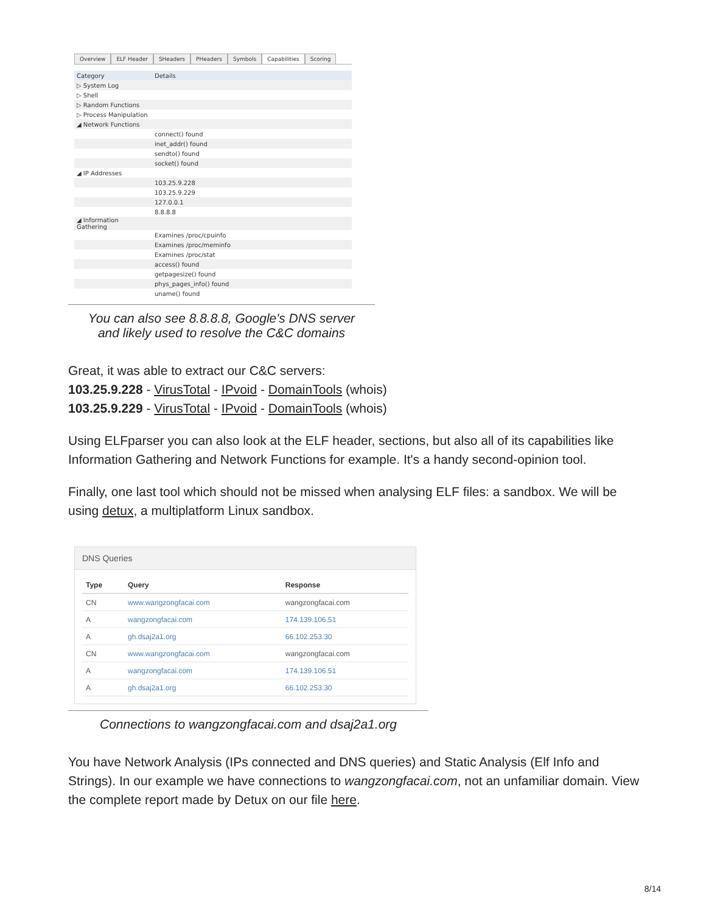Overview ELF Header SHeaders PHeaders Symbols Capabilities Scoring
| Category | Details |
| --- | --- |
| ▷ System Log | |
| ▷ Shell | |
| ▷ Random Functions | |
| ▷ Process Manipulation | |
| ◢ Network Functions | |
| | connect() found |
| | inet_addr() found |
| | sendto() found |
| | socket() found |
| ◢ IP Addresses | |
| | 103.25.9.228 |
| | 103.25.9.229 |
| | 127.0.0.1 |
| | 8.8.8.8 |
| ◢ Information Gathering | |
| | Examines /proc/cpuinfo |
| | Examines /proc/meminfo |
| | Examines /proc/stat |
| | access() found |
| | getpagesize() found |
| | phys_pages_info() found |
| | uname() found |
You can also see 8.8.8.8, Google's DNS server
and likely used to resolve the C&C domains
Great, it was able to extract our C&C servers:
103.25.9.228 - VirusTotal - IPvoid - DomainTools (whois)
103.25.9.229 - VirusTotal - IPvoid - DomainTools (whois)
Using ELFparser you can also look at the ELF header, sections, but also all of its capabilities like Information Gathering and Network Functions for example. It's a handy second-opinion tool.
Finally, one last tool which should not be missed when analysing ELF files: a sandbox. We will be using detux, a multiplatform Linux sandbox.
DNS Queries
| Type | Query | Response |
| --- | --- | --- |
| CN | www.wangzongfacai.com | wangzongfacai.com |
| A | wangzongfacai.com | 174.139.106.51 |
| A | gh.dsaj2a1.org | 66.102.253.30 |
| CN | www.wangzongfacai.com | wangzongfacai.com |
| A | wangzongfacai.com | 174.139.106.51 |
| A | gh.dsaj2a1.org | 66.102.253.30 |
Connections to wangzongfacai.com and dsaj2a1.org
You have Network Analysis (IPs connected and DNS queries) and Static Analysis (Elf Info and Strings). In our example we have connections to wangzongfacai.com, not an unfamiliar domain. View the complete report made by Detux on our file here.
8/14